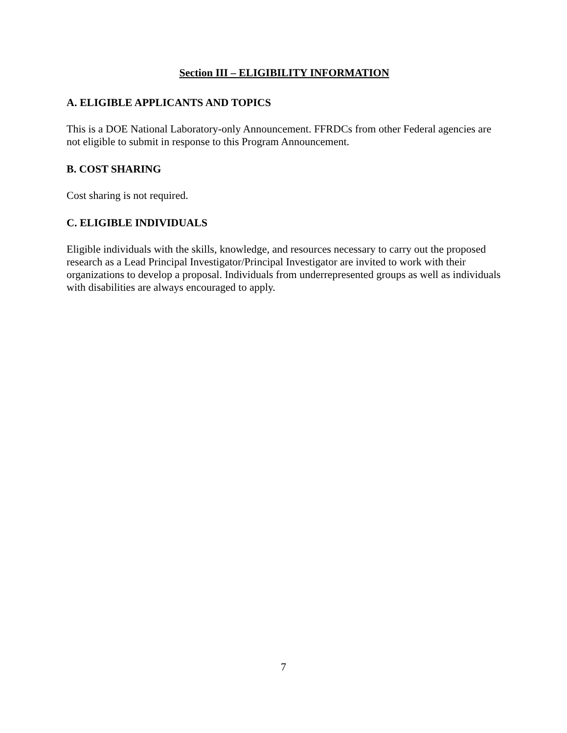Section III – ELIGIBILITY INFORMATION
A. ELIGIBLE APPLICANTS AND TOPICS
This is a DOE National Laboratory-only Announcement. FFRDCs from other Federal agencies are not eligible to submit in response to this Program Announcement.
B. COST SHARING
Cost sharing is not required.
C. ELIGIBLE INDIVIDUALS
Eligible individuals with the skills, knowledge, and resources necessary to carry out the proposed research as a Lead Principal Investigator/Principal Investigator are invited to work with their organizations to develop a proposal. Individuals from underrepresented groups as well as individuals with disabilities are always encouraged to apply.
7